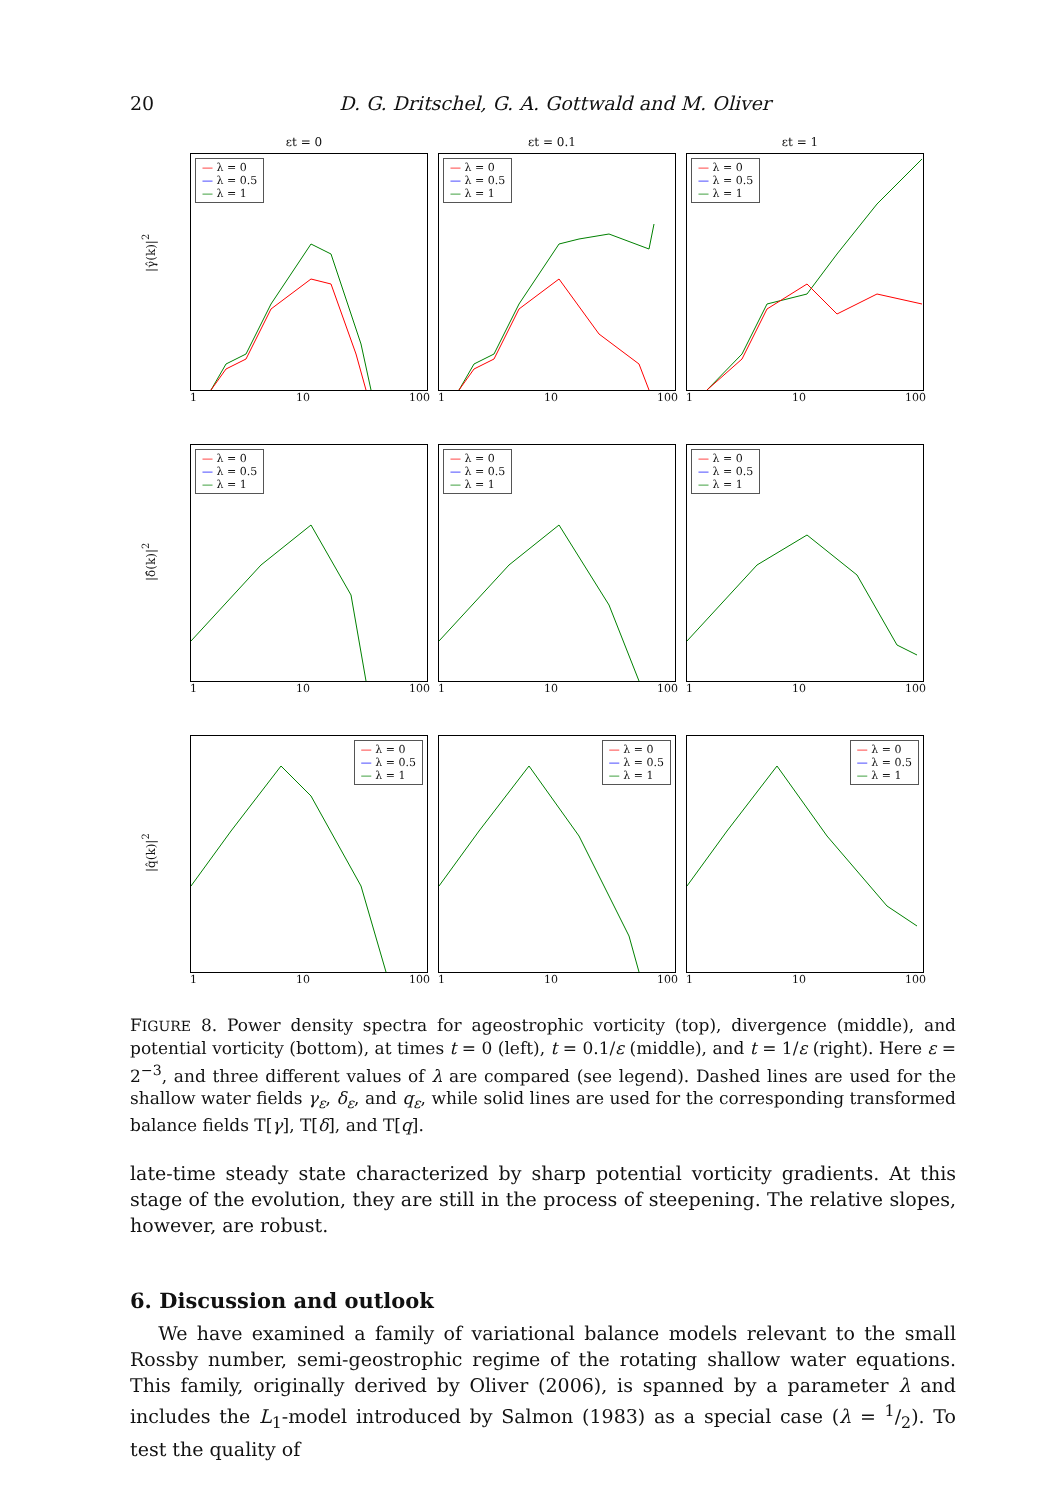20 D. G. Dritschel, G. A. Gottwald and M. Oliver
|γ̂(k)|<sup>2</sup>
εt = 0
— λ = 0
— λ = 0.5
— λ = 1
1 10 100
εt = 0.1
— λ = 0
— λ = 0.5
— λ = 1
1 10 100
εt = 1
— λ = 0
— λ = 0.5
— λ = 1
1 10 100
|δ̂(k)|<sup>2</sup>
— λ = 0
— λ = 0.5
— λ = 1
1 10 100
— λ = 0
— λ = 0.5
— λ = 1
1 10 100
— λ = 0
— λ = 0.5
— λ = 1
1 10 100
|q̂(k)|<sup>2</sup>
— λ = 0
— λ = 0.5
— λ = 1
1 10 100
— λ = 0
— λ = 0.5
— λ = 1
1 10 100
— λ = 0
— λ = 0.5
— λ = 1
1 10 100
FIGURE 8. Power density spectra for ageostrophic vorticity (top), divergence (middle), and potential vorticity (bottom), at times t = 0 (left), t = 0.1/ε (middle), and t = 1/ε (right). Here ε = 2<sup>−3</sup>, and three different values of λ are compared (see legend). Dashed lines are used for the shallow water fields γ<sub>ε</sub>, δ<sub>ε</sub>, and q<sub>ε</sub>, while solid lines are used for the corresponding transformed balance fields T[γ], T[δ], and T[q].
late-time steady state characterized by sharp potential vorticity gradients. At this stage of the evolution, they are still in the process of steepening. The relative slopes, however, are robust.
6. Discussion and outlook
We have examined a family of variational balance models relevant to the small Rossby number, semi-geostrophic regime of the rotating shallow water equations. This family, originally derived by Oliver (2006), is spanned by a parameter λ and includes the L<sub>1</sub>-model introduced by Salmon (1983) as a special case (λ = 1/2). To test the quality of